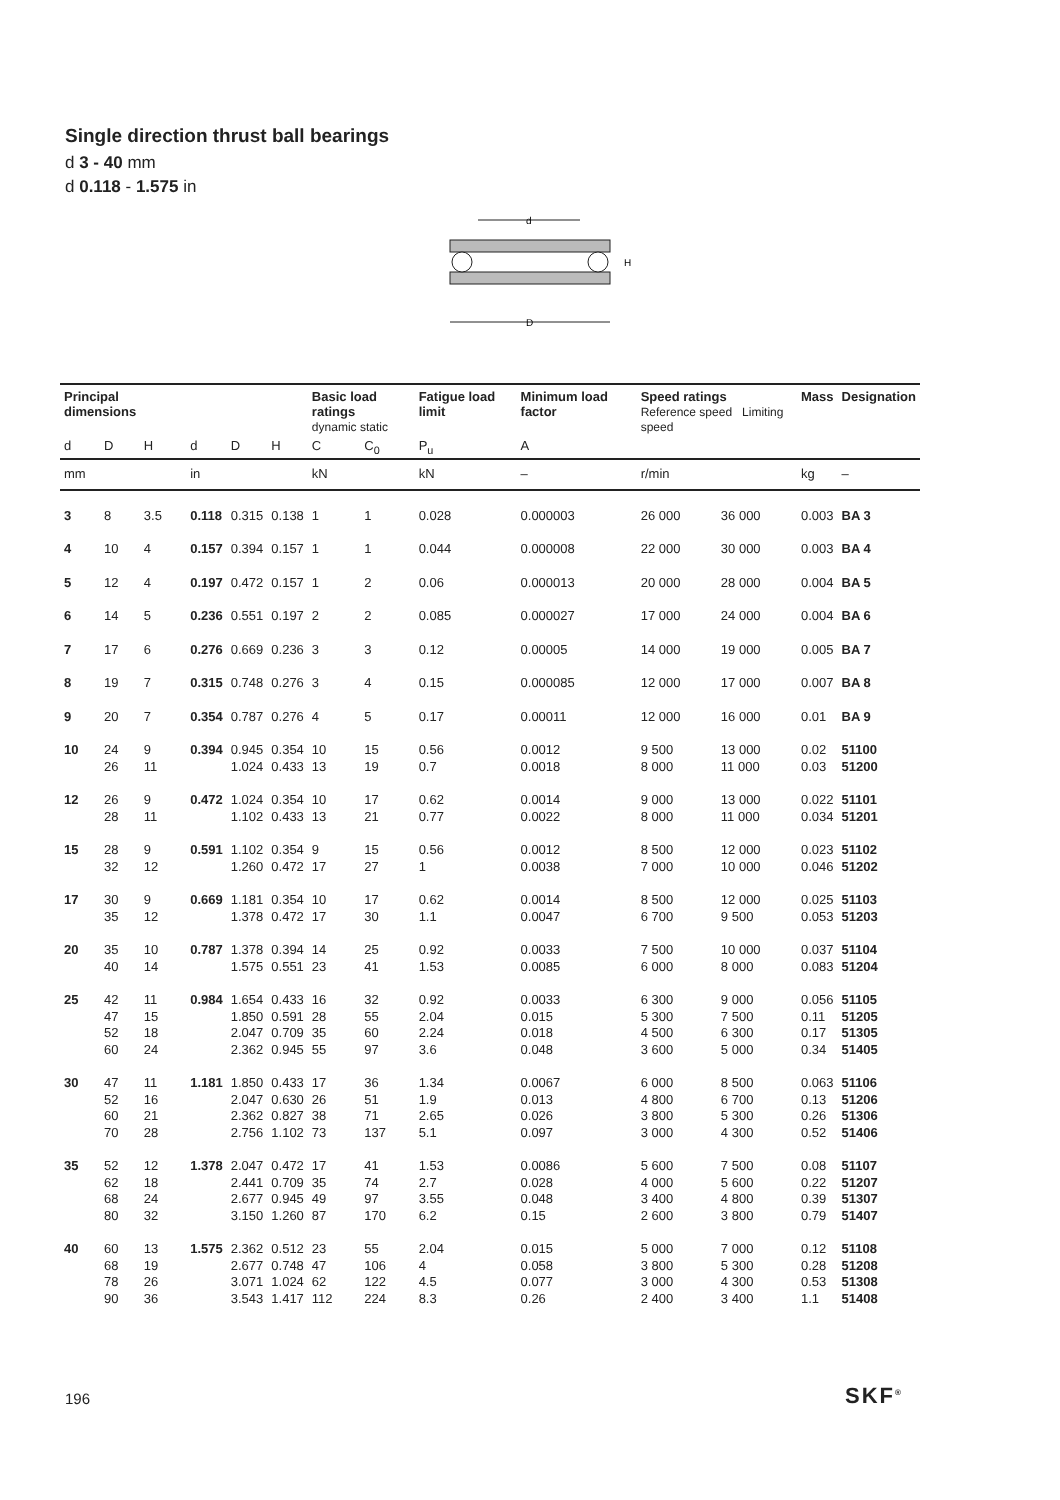Single direction thrust ball bearings
d 3 - 40 mm
d 0.118 - 1.575 in
d
D
H
| Principal dimensions | | | | | | Basic load ratings dynamic static | | Fatigue load limit | Minimum load factor | Speed ratings Reference speed Limiting speed | | Mass | Designation |
| --- | --- | --- | --- | --- | --- | --- | --- | --- | --- | --- | --- | --- | --- |
| d | D | H | d | D | H | C | C<sub>0</sub> | P<sub>u</sub> | A | | | | |
| mm | | | in | | | kN | | kN | – | r/min | | kg | – |
| 3 | 8 | 3.5 | 0.118 | 0.315 | 0.138 | 1 | 1 | 0.028 | 0.000003 | 26 000 | 36 000 | 0.003 | BA 3 |
| 4 | 10 | 4 | 0.157 | 0.394 | 0.157 | 1 | 1 | 0.044 | 0.000008 | 22 000 | 30 000 | 0.003 | BA 4 |
| 5 | 12 | 4 | 0.197 | 0.472 | 0.157 | 1 | 2 | 0.06 | 0.000013 | 20 000 | 28 000 | 0.004 | BA 5 |
| 6 | 14 | 5 | 0.236 | 0.551 | 0.197 | 2 | 2 | 0.085 | 0.000027 | 17 000 | 24 000 | 0.004 | BA 6 |
| 7 | 17 | 6 | 0.276 | 0.669 | 0.236 | 3 | 3 | 0.12 | 0.00005 | 14 000 | 19 000 | 0.005 | BA 7 |
| 8 | 19 | 7 | 0.315 | 0.748 | 0.276 | 3 | 4 | 0.15 | 0.000085 | 12 000 | 17 000 | 0.007 | BA 8 |
| 9 | 20 | 7 | 0.354 | 0.787 | 0.276 | 4 | 5 | 0.17 | 0.00011 | 12 000 | 16 000 | 0.01 | BA 9 |
| 10 | 24 26 | 9 11 | 0.394 | 0.945 1.024 | 0.354 0.433 | 10 13 | 15 19 | 0.56 0.7 | 0.0012 0.0018 | 9 500 8 000 | 13 000 11 000 | 0.02 0.03 | 51100 51200 |
| 12 | 26 28 | 9 11 | 0.472 | 1.024 1.102 | 0.354 0.433 | 10 13 | 17 21 | 0.62 0.77 | 0.0014 0.0022 | 9 000 8 000 | 13 000 11 000 | 0.022 0.034 | 51101 51201 |
| 15 | 28 32 | 9 12 | 0.591 | 1.102 1.260 | 0.354 0.472 | 9 17 | 15 27 | 0.56 1 | 0.0012 0.0038 | 8 500 7 000 | 12 000 10 000 | 0.023 0.046 | 51102 51202 |
| 17 | 30 35 | 9 12 | 0.669 | 1.181 1.378 | 0.354 0.472 | 10 17 | 17 30 | 0.62 1.1 | 0.0014 0.0047 | 8 500 6 700 | 12 000 9 500 | 0.025 0.053 | 51103 51203 |
| 20 | 35 40 | 10 14 | 0.787 | 1.378 1.575 | 0.394 0.551 | 14 23 | 25 41 | 0.92 1.53 | 0.0033 0.0085 | 7 500 6 000 | 10 000 8 000 | 0.037 0.083 | 51104 51204 |
| 25 | 42 47 52 60 | 11 15 18 24 | 0.984 | 1.654 1.850 2.047 2.362 | 0.433 0.591 0.709 0.945 | 16 28 35 55 | 32 55 60 97 | 0.92 2.04 2.24 3.6 | 0.0033 0.015 0.018 0.048 | 6 300 5 300 4 500 3 600 | 9 000 7 500 6 300 5 000 | 0.056 0.11 0.17 0.34 | 51105 51205 51305 51405 |
| 30 | 47 52 60 70 | 11 16 21 28 | 1.181 | 1.850 2.047 2.362 2.756 | 0.433 0.630 0.827 1.102 | 17 26 38 73 | 36 51 71 137 | 1.34 1.9 2.65 5.1 | 0.0067 0.013 0.026 0.097 | 6 000 4 800 3 800 3 000 | 8 500 6 700 5 300 4 300 | 0.063 0.13 0.26 0.52 | 51106 51206 51306 51406 |
| 35 | 52 62 68 80 | 12 18 24 32 | 1.378 | 2.047 2.441 2.677 3.150 | 0.472 0.709 0.945 1.260 | 17 35 49 87 | 41 74 97 170 | 1.53 2.7 3.55 6.2 | 0.0086 0.028 0.048 0.15 | 5 600 4 000 3 400 2 600 | 7 500 5 600 4 800 3 800 | 0.08 0.22 0.39 0.79 | 51107 51207 51307 51407 |
| 40 | 60 68 78 90 | 13 19 26 36 | 1.575 | 2.362 2.677 3.071 3.543 | 0.512 0.748 1.024 1.417 | 23 47 62 112 | 55 106 122 224 | 2.04 4 4.5 8.3 | 0.015 0.058 0.077 0.26 | 5 000 3 800 3 000 2 400 | 7 000 5 300 4 300 3 400 | 0.12 0.28 0.53 1.1 | 51108 51208 51308 51408 |
196 SKF<sup>®</sup>